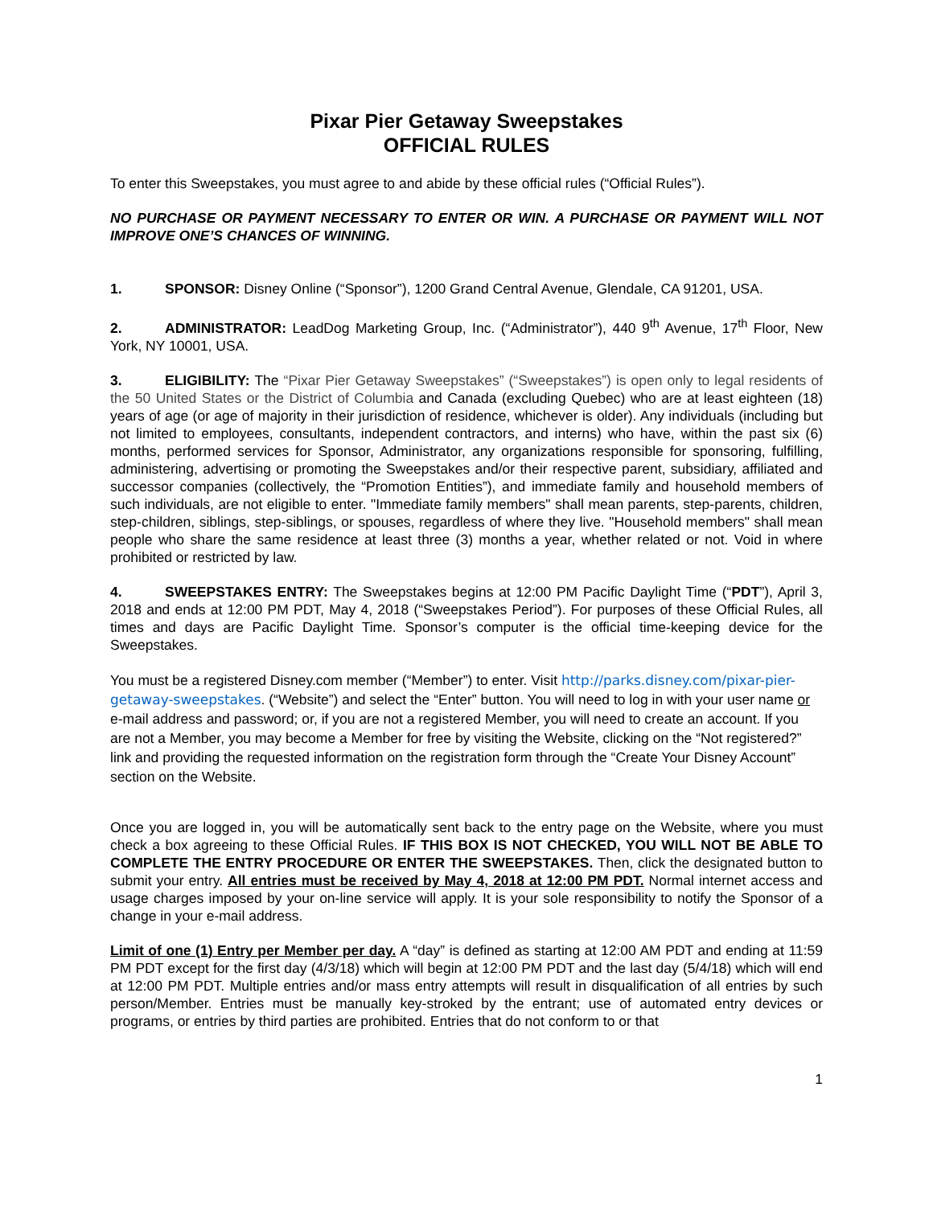Pixar Pier Getaway Sweepstakes
OFFICIAL RULES
To enter this Sweepstakes, you must agree to and abide by these official rules (“Official Rules”).
NO PURCHASE OR PAYMENT NECESSARY TO ENTER OR WIN. A PURCHASE OR PAYMENT WILL NOT IMPROVE ONE’S CHANCES OF WINNING.
1. SPONSOR: Disney Online (“Sponsor”), 1200 Grand Central Avenue, Glendale, CA 91201, USA.
2. ADMINISTRATOR: LeadDog Marketing Group, Inc. (“Administrator”), 440 9<sup>th</sup> Avenue, 17<sup>th</sup> Floor, New York, NY 10001, USA.
3. ELIGIBILITY: The “Pixar Pier Getaway Sweepstakes” (“Sweepstakes”) is open only to legal residents of the 50 United States or the District of Columbia and Canada (excluding Quebec) who are at least eighteen (18) years of age (or age of majority in their jurisdiction of residence, whichever is older). Any individuals (including but not limited to employees, consultants, independent contractors, and interns) who have, within the past six (6) months, performed services for Sponsor, Administrator, any organizations responsible for sponsoring, fulfilling, administering, advertising or promoting the Sweepstakes and/or their respective parent, subsidiary, affiliated and successor companies (collectively, the “Promotion Entities”), and immediate family and household members of such individuals, are not eligible to enter. "Immediate family members" shall mean parents, step-parents, children, step-children, siblings, step-siblings, or spouses, regardless of where they live. "Household members" shall mean people who share the same residence at least three (3) months a year, whether related or not. Void in where prohibited or restricted by law.
4. SWEEPSTAKES ENTRY: The Sweepstakes begins at 12:00 PM Pacific Daylight Time (“PDT”), April 3, 2018 and ends at 12:00 PM PDT, May 4, 2018 (“Sweepstakes Period”). For purposes of these Official Rules, all times and days are Pacific Daylight Time. Sponsor’s computer is the official time-keeping device for the Sweepstakes.
You must be a registered Disney.com member (“Member”) to enter. Visit http://parks.disney.com/pixar-pier-getaway-sweepstakes. (“Website”) and select the “Enter” button. You will need to log in with your user name or e-mail address and password; or, if you are not a registered Member, you will need to create an account. If you are not a Member, you may become a Member for free by visiting the Website, clicking on the “Not registered?” link and providing the requested information on the registration form through the “Create Your Disney Account” section on the Website.
Once you are logged in, you will be automatically sent back to the entry page on the Website, where you must check a box agreeing to these Official Rules. IF THIS BOX IS NOT CHECKED, YOU WILL NOT BE ABLE TO COMPLETE THE ENTRY PROCEDURE OR ENTER THE SWEEPSTAKES. Then, click the designated button to submit your entry. All entries must be received by May 4, 2018 at 12:00 PM PDT. Normal internet access and usage charges imposed by your on-line service will apply. It is your sole responsibility to notify the Sponsor of a change in your e-mail address.
Limit of one (1) Entry per Member per day. A “day” is defined as starting at 12:00 AM PDT and ending at 11:59 PM PDT except for the first day (4/3/18) which will begin at 12:00 PM PDT and the last day (5/4/18) which will end at 12:00 PM PDT. Multiple entries and/or mass entry attempts will result in disqualification of all entries by such person/Member. Entries must be manually key-stroked by the entrant; use of automated entry devices or programs, or entries by third parties are prohibited. Entries that do not conform to or that
1